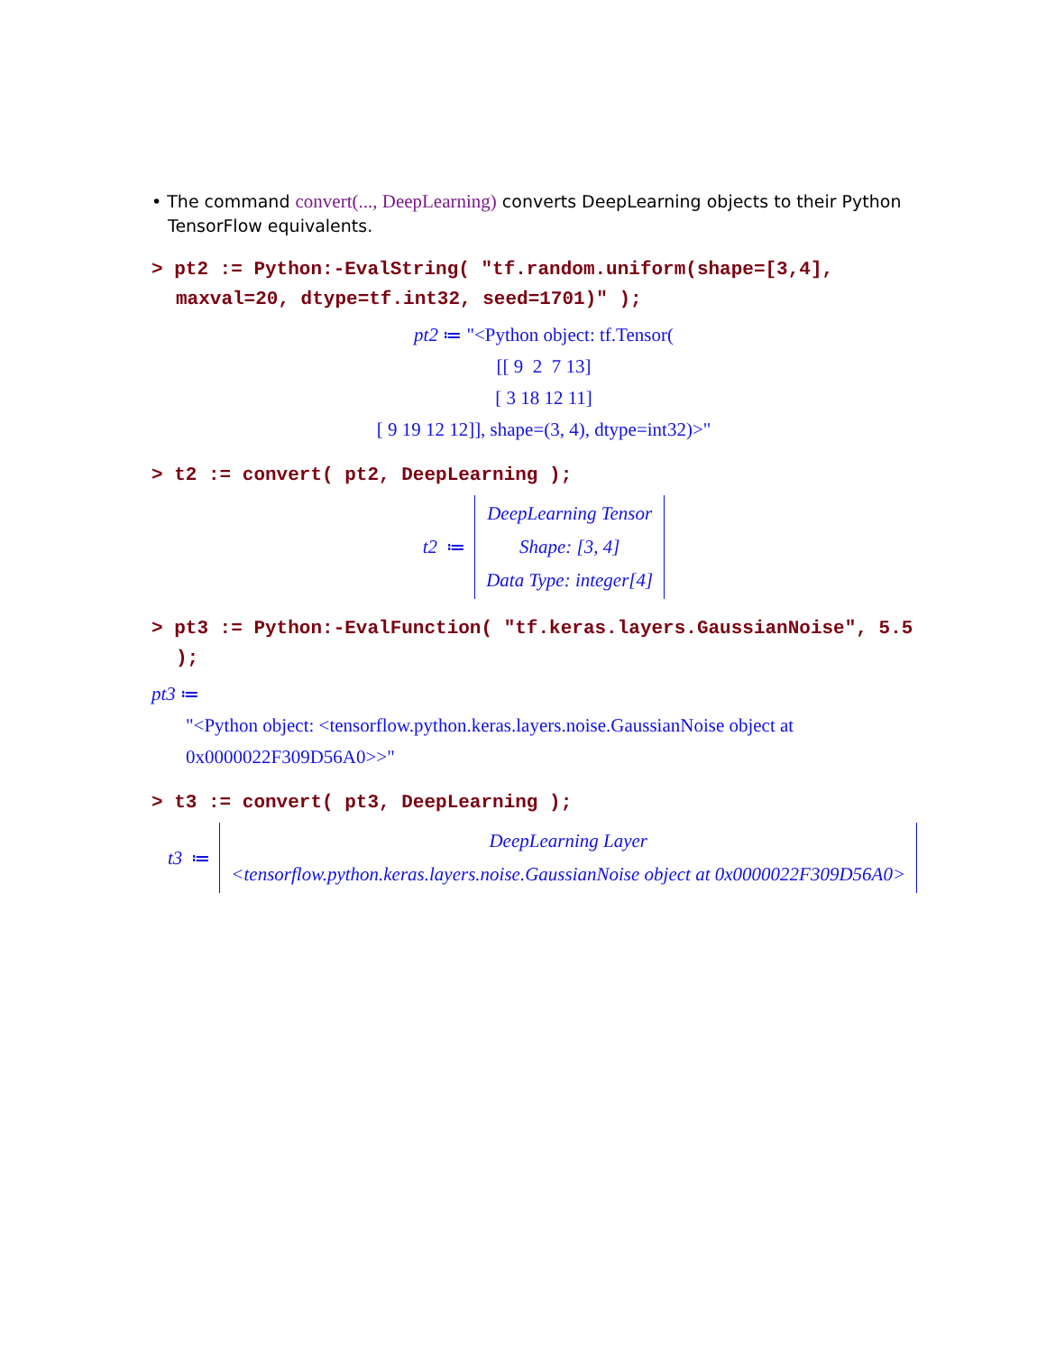• The command convert(..., DeepLearning) converts DeepLearning objects to their Python TensorFlow equivalents.
> pt2 := Python:-EvalString( "tf.random.uniform(shape=[3,4], maxval=20, dtype=tf.int32, seed=1701)" );
pt2 ≔ "<Python object: tf.Tensor(
[[ 9 2 7 13]
[ 3 18 12 11]
[ 9 19 12 12]], shape=(3, 4), dtype=int32)>"
> t2 := convert( pt2, DeepLearning );
t2 ≔ DeepLearning Tensor
Shape: [3, 4]
Data Type: integer[4]
> pt3 := Python:-EvalFunction( "tf.keras.layers.GaussianNoise", 5.5 );
pt3 ≔
"<Python object: <tensorflow.python.keras.layers.noise.GaussianNoise object at
0x0000022F309D56A0>>"
> t3 := convert( pt3, DeepLearning );
t3 ≔ DeepLearning Layer
<tensorflow.python.keras.layers.noise.GaussianNoise object at 0x0000022F309D56A0>